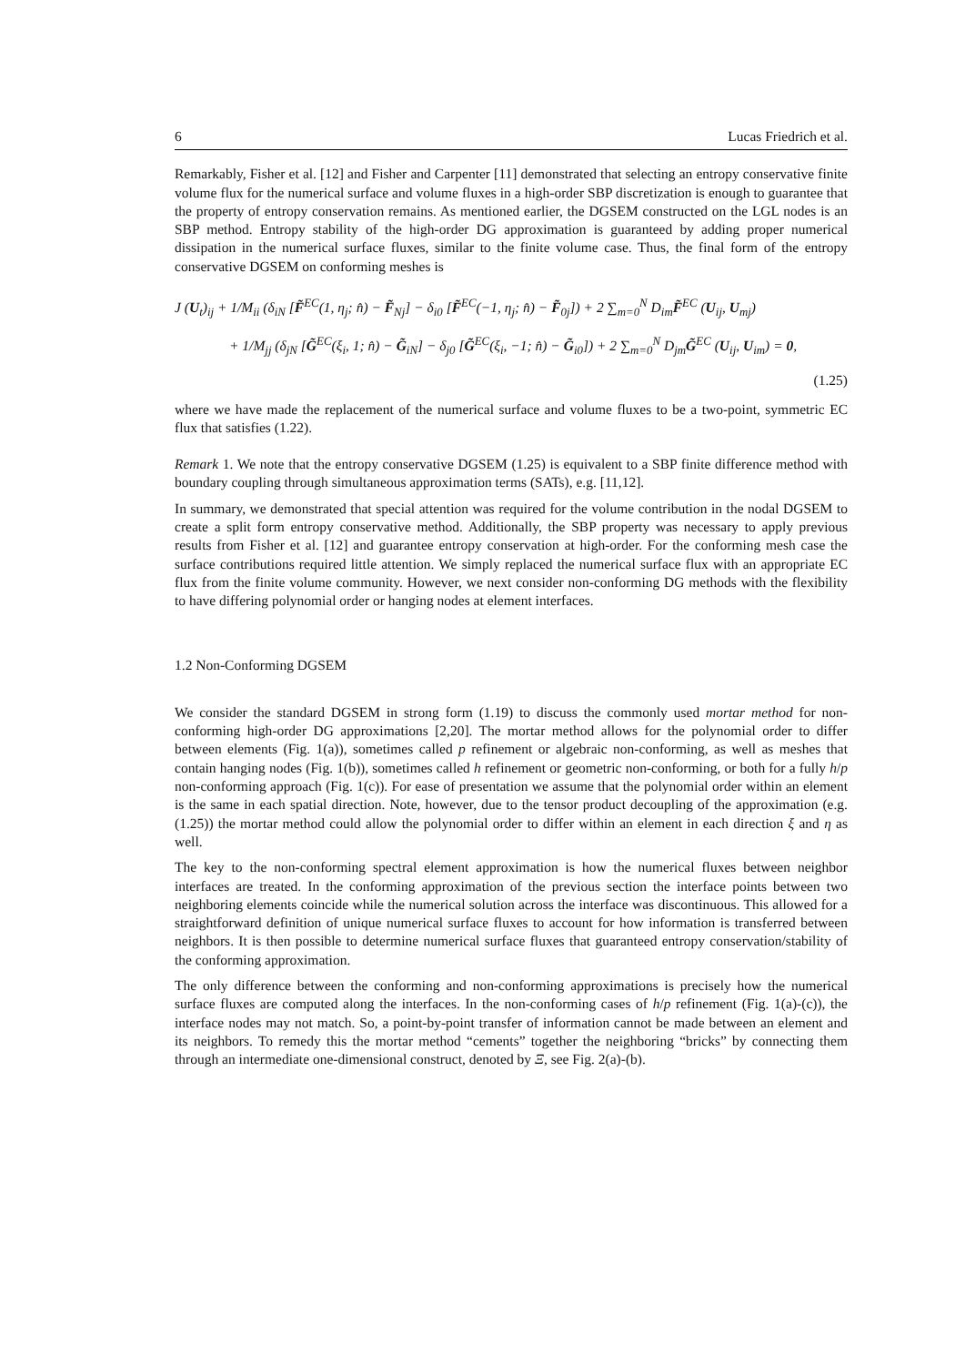6 Lucas Friedrich et al.
Remarkably, Fisher et al. [12] and Fisher and Carpenter [11] demonstrated that selecting an entropy conservative finite volume flux for the numerical surface and volume fluxes in a high-order SBP discretization is enough to guarantee that the property of entropy conservation remains. As mentioned earlier, the DGSEM constructed on the LGL nodes is an SBP method. Entropy stability of the high-order DG approximation is guaranteed by adding proper numerical dissipation in the numerical surface fluxes, similar to the finite volume case. Thus, the final form of the entropy conservative DGSEM on conforming meshes is
J (U<sub>t</sub>)<sub>ij</sub> + 1/M<sub>ii</sub> (δ<sub>iN</sub> [F̃<sup>EC</sup>(1, η<sub>j</sub>; n̂) − F̃<sub>Nj</sub>] − δ<sub>i0</sub> [F̃<sup>EC</sup>(−1, η<sub>j</sub>; n̂) − F̃<sub>0j</sub>]) + 2 ∑<sub>m=0</sub><sup>N</sup> D<sub>im</sub>F̃<sup>EC</sup> (U<sub>ij</sub>, U<sub>mj</sub>)
+ 1/M<sub>jj</sub> (δ<sub>jN</sub> [G̃<sup>EC</sup>(ξ<sub>i</sub>, 1; n̂) − G̃<sub>iN</sub>] − δ<sub>j0</sub> [G̃<sup>EC</sup>(ξ<sub>i</sub>, −1; n̂) − G̃<sub>i0</sub>]) + 2 ∑<sub>m=0</sub><sup>N</sup> D<sub>jm</sub>G̃<sup>EC</sup> (U<sub>ij</sub>, U<sub>im</sub>) = 0,
(1.25)
where we have made the replacement of the numerical surface and volume fluxes to be a two-point, symmetric EC flux that satisfies (1.22).
Remark 1. We note that the entropy conservative DGSEM (1.25) is equivalent to a SBP finite difference method with boundary coupling through simultaneous approximation terms (SATs), e.g. [11,12].
In summary, we demonstrated that special attention was required for the volume contribution in the nodal DGSEM to create a split form entropy conservative method. Additionally, the SBP property was necessary to apply previous results from Fisher et al. [12] and guarantee entropy conservation at high-order. For the conforming mesh case the surface contributions required little attention. We simply replaced the numerical surface flux with an appropriate EC flux from the finite volume community. However, we next consider non-conforming DG methods with the flexibility to have differing polynomial order or hanging nodes at element interfaces.
1.2 Non-Conforming DGSEM
We consider the standard DGSEM in strong form (1.19) to discuss the commonly used mortar method for non-conforming high-order DG approximations [2,20]. The mortar method allows for the polynomial order to differ between elements (Fig. 1(a)), sometimes called p refinement or algebraic non-conforming, as well as meshes that contain hanging nodes (Fig. 1(b)), sometimes called h refinement or geometric non-conforming, or both for a fully h/p non-conforming approach (Fig. 1(c)). For ease of presentation we assume that the polynomial order within an element is the same in each spatial direction. Note, however, due to the tensor product decoupling of the approximation (e.g. (1.25)) the mortar method could allow the polynomial order to differ within an element in each direction ξ and η as well.
The key to the non-conforming spectral element approximation is how the numerical fluxes between neighbor interfaces are treated. In the conforming approximation of the previous section the interface points between two neighboring elements coincide while the numerical solution across the interface was discontinuous. This allowed for a straightforward definition of unique numerical surface fluxes to account for how information is transferred between neighbors. It is then possible to determine numerical surface fluxes that guaranteed entropy conservation/stability of the conforming approximation.
The only difference between the conforming and non-conforming approximations is precisely how the numerical surface fluxes are computed along the interfaces. In the non-conforming cases of h/p refinement (Fig. 1(a)-(c)), the interface nodes may not match. So, a point-by-point transfer of information cannot be made between an element and its neighbors. To remedy this the mortar method “cements” together the neighboring “bricks” by connecting them through an intermediate one-dimensional construct, denoted by Ξ, see Fig. 2(a)-(b).